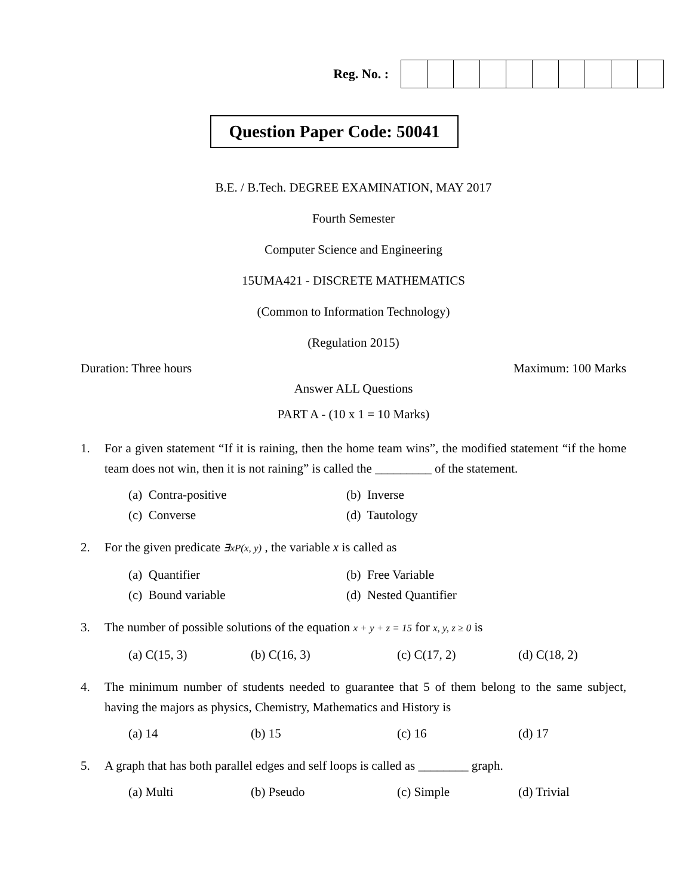Reg. No. :
Question Paper Code: 50041
B.E. / B.Tech. DEGREE EXAMINATION, MAY 2017
Fourth Semester
Computer Science and Engineering
15UMA421 - DISCRETE MATHEMATICS
(Common to Information Technology)
(Regulation 2015)
Duration: Three hours Maximum: 100 Marks
Answer ALL Questions
PART A - (10 x 1 = 10 Marks)
1. For a given statement “If it is raining, then the home team wins”, the modified statement “if the home team does not win, then it is not raining” is called the _________ of the statement.
(a) Contra-positive (b) Inverse
(c) Converse (d) Tautology
2. For the given predicate ∃xP(x, y) , the variable x is called as
(a) Quantifier (b) Free Variable
(c) Bound variable (d) Nested Quantifier
3. The number of possible solutions of the equation x + y + z = 15 for x, y, z ≥ 0 is
(a) C(15, 3) (b) C(16, 3) (c) C(17, 2) (d) C(18, 2)
4. The minimum number of students needed to guarantee that 5 of them belong to the same subject, having the majors as physics, Chemistry, Mathematics and History is
(a) 14 (b) 15 (c) 16 (d) 17
5. A graph that has both parallel edges and self loops is called as ________ graph.
(a) Multi (b) Pseudo (c) Simple (d) Trivial